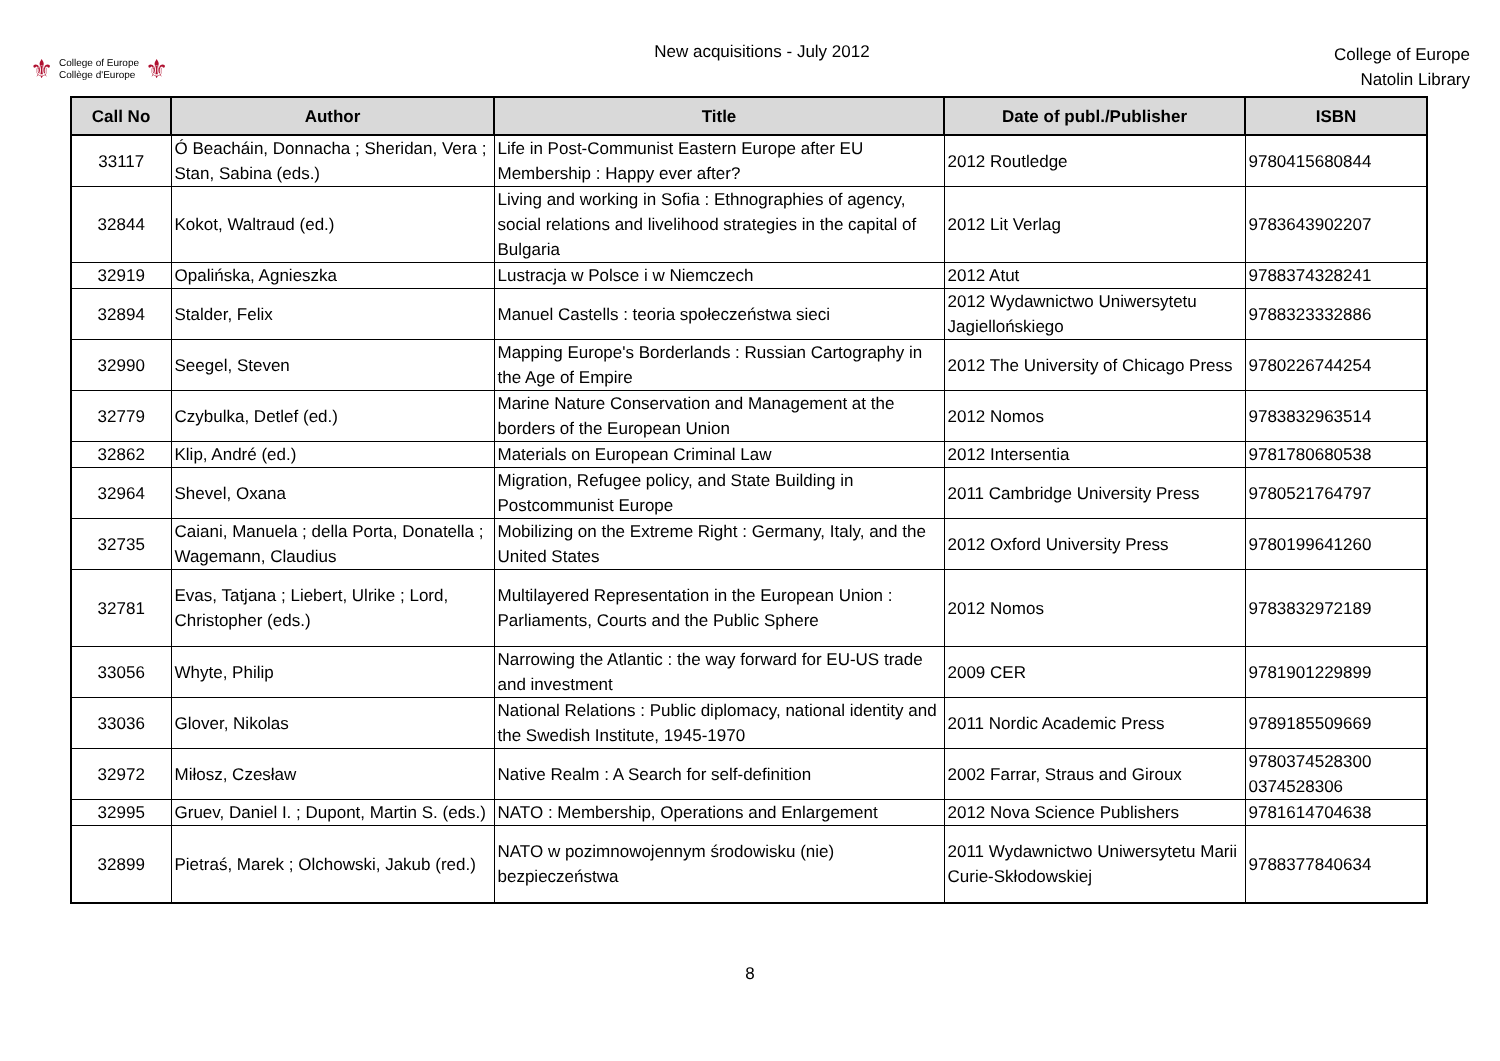⚜ College of Europe
Collège d'Europe ⚜
New acquisitions - July 2012
College of Europe
Natolin Library
| Call No | Author | Title | Date of publ./Publisher | ISBN |
| --- | --- | --- | --- | --- |
| 33117 | Ó Beacháin, Donnacha ; Sheridan, Vera ; Stan, Sabina (eds.) | Life in Post-Communist Eastern Europe after EU Membership : Happy ever after? | 2012 Routledge | 9780415680844 |
| 32844 | Kokot, Waltraud (ed.) | Living and working in Sofia : Ethnographies of agency, social relations and livelihood strategies in the capital of Bulgaria | 2012 Lit Verlag | 9783643902207 |
| 32919 | Opalińska, Agnieszka | Lustracja w Polsce i w Niemczech | 2012 Atut | 9788374328241 |
| 32894 | Stalder, Felix | Manuel Castells : teoria społeczeństwa sieci | 2012 Wydawnictwo Uniwersytetu Jagiellońskiego | 9788323332886 |
| 32990 | Seegel, Steven | Mapping Europe's Borderlands : Russian Cartography in the Age of Empire | 2012 The University of Chicago Press | 9780226744254 |
| 32779 | Czybulka, Detlef (ed.) | Marine Nature Conservation and Management at the borders of the European Union | 2012 Nomos | 9783832963514 |
| 32862 | Klip, André (ed.) | Materials on European Criminal Law | 2012 Intersentia | 9781780680538 |
| 32964 | Shevel, Oxana | Migration, Refugee policy, and State Building in Postcommunist Europe | 2011 Cambridge University Press | 9780521764797 |
| 32735 | Caiani, Manuela ; della Porta, Donatella ; Wagemann, Claudius | Mobilizing on the Extreme Right : Germany, Italy, and the United States | 2012 Oxford University Press | 9780199641260 |
| 32781 | Evas, Tatjana ; Liebert, Ulrike ; Lord, Christopher (eds.) | Multilayered Representation in the European Union : Parliaments, Courts and the Public Sphere | 2012 Nomos | 9783832972189 |
| 33056 | Whyte, Philip | Narrowing the Atlantic : the way forward for EU-US trade and investment | 2009 CER | 9781901229899 |
| 33036 | Glover, Nikolas | National Relations : Public diplomacy, national identity and the Swedish Institute, 1945-1970 | 2011 Nordic Academic Press | 9789185509669 |
| 32972 | Miłosz, Czesław | Native Realm : A Search for self-definition | 2002 Farrar, Straus and Giroux | 9780374528300 0374528306 |
| 32995 | Gruev, Daniel I. ; Dupont, Martin S. (eds.) | NATO : Membership, Operations and Enlargement | 2012 Nova Science Publishers | 9781614704638 |
| 32899 | Pietraś, Marek ; Olchowski, Jakub (red.) | NATO w pozimnowojennym środowisku (nie) bezpieczeństwa | 2011 Wydawnictwo Uniwersytetu Marii Curie-Skłodowskiej | 9788377840634 |
8